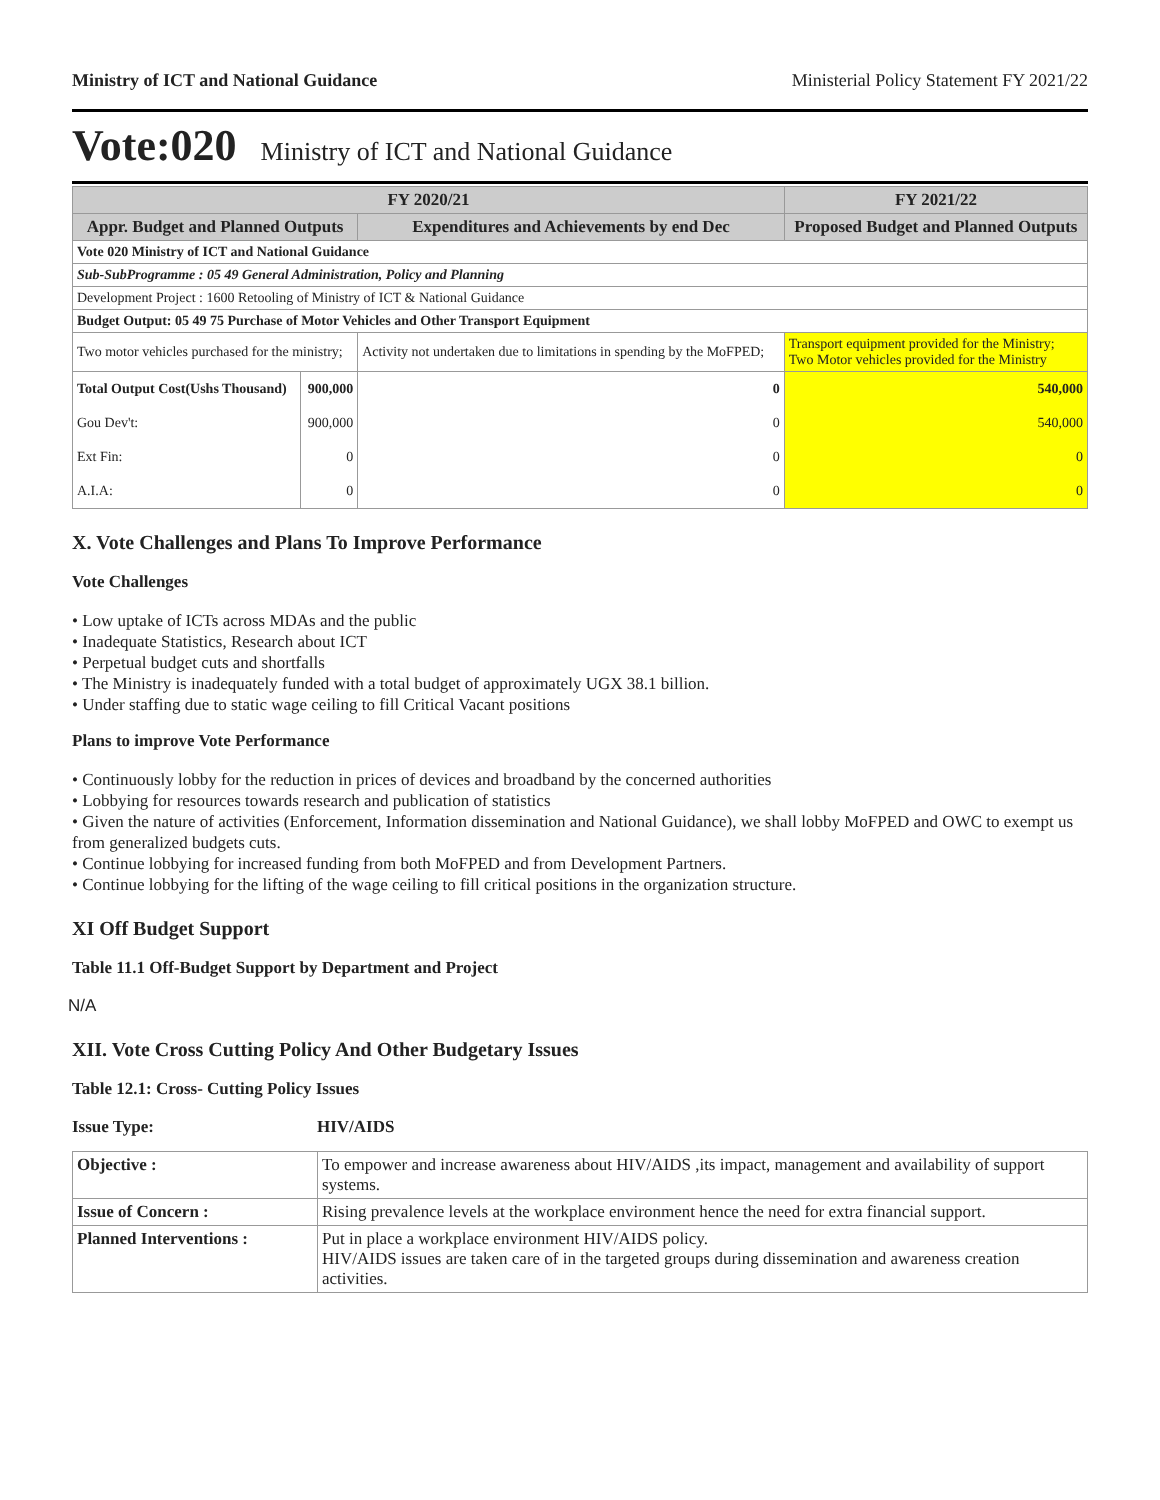Ministry of ICT and National Guidance Ministerial Policy Statement FY 2021/22
Vote:020 Ministry of ICT and National Guidance
| FY 2020/21 | | | FY 2021/22 |
| --- | --- | --- | --- |
| Appr. Budget and Planned Outputs | | Expenditures and Achievements by end Dec | Proposed Budget and Planned Outputs |
| Vote 020 Ministry of ICT and National Guidance | | | |
| Sub-SubProgramme : 05 49 General Administration, Policy and Planning | | | |
| Development Project : 1600 Retooling of Ministry of ICT & National Guidance | | | |
| Budget Output: 05 49 75 Purchase of Motor Vehicles and Other Transport Equipment | | | |
| Two motor vehicles purchased for the ministry; | | Activity not undertaken due to limitations in spending by the MoFPED; | Transport equipment provided for the Ministry; Two Motor vehicles provided for the Ministry |
| Total Output Cost(Ushs Thousand) | 900,000 | 0 | 540,000 |
| Gou Dev't: | 900,000 | 0 | 540,000 |
| Ext Fin: | 0 | 0 | 0 |
| A.I.A: | 0 | 0 | 0 |
X. Vote Challenges and Plans To Improve Performance
Vote Challenges
• Low uptake of ICTs across MDAs and the public
• Inadequate Statistics, Research about ICT
• Perpetual budget cuts and shortfalls
• The Ministry is inadequately funded with a total budget of approximately UGX 38.1 billion.
• Under staffing due to static wage ceiling to fill Critical Vacant positions
Plans to improve Vote Performance
• Continuously lobby for the reduction in prices of devices and broadband by the concerned authorities
• Lobbying for resources towards research and publication of statistics
• Given the nature of activities (Enforcement, Information dissemination and National Guidance), we shall lobby MoFPED and OWC to exempt us from generalized budgets cuts.
• Continue lobbying for increased funding from both MoFPED and from Development Partners.
• Continue lobbying for the lifting of the wage ceiling to fill critical positions in the organization structure.
XI Off Budget Support
Table 11.1 Off-Budget Support by Department and Project
N/A
XII. Vote Cross Cutting Policy And Other Budgetary Issues
Table 12.1: Cross- Cutting Policy Issues
Issue Type: HIV/AIDS
| Objective : | To empower and increase awareness about HIV/AIDS ,its impact, management and availability of support systems. |
| Issue of Concern : | Rising prevalence levels at the workplace environment hence the need for extra financial support. |
| Planned Interventions : | Put in place a workplace environment HIV/AIDS policy. HIV/AIDS issues are taken care of in the targeted groups during dissemination and awareness creation activities. |